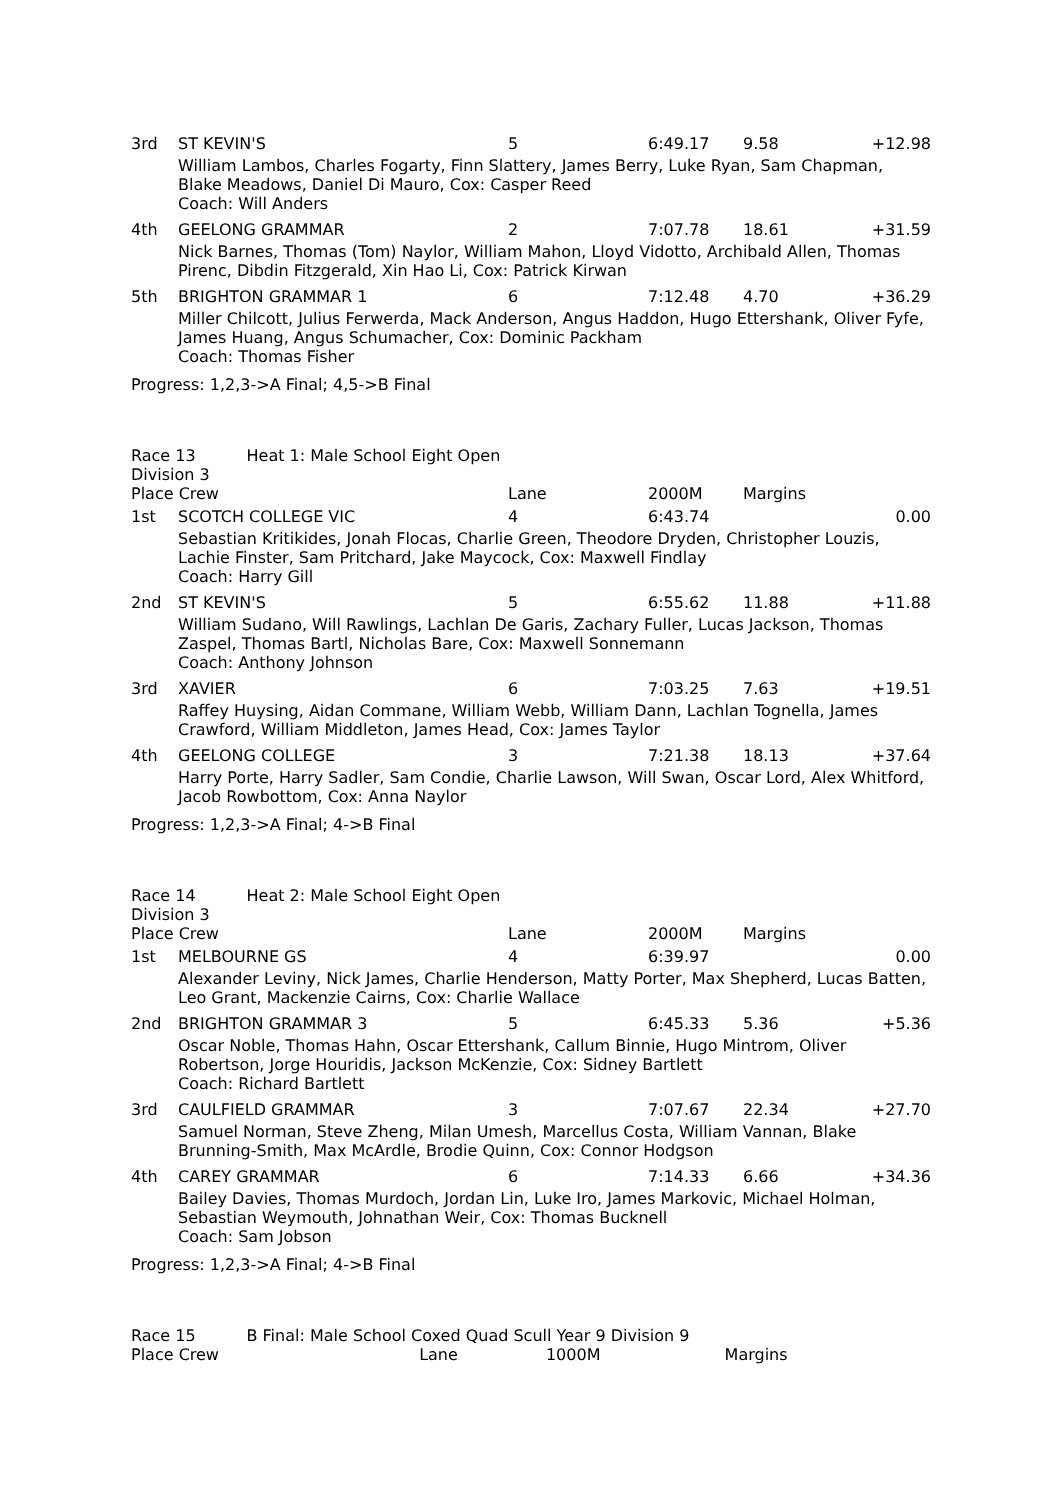| 3rd | ST KEVIN'S | 5 | 6:49.17 | 9.58 | +12.98 |
| | William Lambos, Charles Fogarty, Finn Slattery, James Berry, Luke Ryan, Sam Chapman, Blake Meadows, Daniel Di Mauro, Cox: Casper Reed Coach: Will Anders | | | | |
| 4th | GEELONG GRAMMAR | 2 | 7:07.78 | 18.61 | +31.59 |
| | Nick Barnes, Thomas (Tom) Naylor, William Mahon, Lloyd Vidotto, Archibald Allen, Thomas Pirenc, Dibdin Fitzgerald, Xin Hao Li, Cox: Patrick Kirwan | | | | |
| 5th | BRIGHTON GRAMMAR 1 | 6 | 7:12.48 | 4.70 | +36.29 |
| | Miller Chilcott, Julius Ferwerda, Mack Anderson, Angus Haddon, Hugo Ettershank, Oliver Fyfe, James Huang, Angus Schumacher, Cox: Dominic Packham Coach: Thomas Fisher | | | | |
Progress: 1,2,3->A Final; 4,5->B Final
| Race 13 Heat 1: Male School Eight Open Division 3 | | | | | |
| Place Crew | | Lane | 2000M | Margins | |
| 1st | SCOTCH COLLEGE VIC | 4 | 6:43.74 | | 0.00 |
| | Sebastian Kritikides, Jonah Flocas, Charlie Green, Theodore Dryden, Christopher Louzis, Lachie Finster, Sam Pritchard, Jake Maycock, Cox: Maxwell Findlay Coach: Harry Gill | | | | |
| 2nd | ST KEVIN'S | 5 | 6:55.62 | 11.88 | +11.88 |
| | William Sudano, Will Rawlings, Lachlan De Garis, Zachary Fuller, Lucas Jackson, Thomas Zaspel, Thomas Bartl, Nicholas Bare, Cox: Maxwell Sonnemann Coach: Anthony Johnson | | | | |
| 3rd | XAVIER | 6 | 7:03.25 | 7.63 | +19.51 |
| | Raffey Huysing, Aidan Commane, William Webb, William Dann, Lachlan Tognella, James Crawford, William Middleton, James Head, Cox: James Taylor | | | | |
| 4th | GEELONG COLLEGE | 3 | 7:21.38 | 18.13 | +37.64 |
| | Harry Porte, Harry Sadler, Sam Condie, Charlie Lawson, Will Swan, Oscar Lord, Alex Whitford, Jacob Rowbottom, Cox: Anna Naylor | | | | |
Progress: 1,2,3->A Final; 4->B Final
| Race 14 Heat 2: Male School Eight Open Division 3 | | | | | |
| Place Crew | | Lane | 2000M | Margins | |
| 1st | MELBOURNE GS | 4 | 6:39.97 | | 0.00 |
| | Alexander Leviny, Nick James, Charlie Henderson, Matty Porter, Max Shepherd, Lucas Batten, Leo Grant, Mackenzie Cairns, Cox: Charlie Wallace | | | | |
| 2nd | BRIGHTON GRAMMAR 3 | 5 | 6:45.33 | 5.36 | +5.36 |
| | Oscar Noble, Thomas Hahn, Oscar Ettershank, Callum Binnie, Hugo Mintrom, Oliver Robertson, Jorge Houridis, Jackson McKenzie, Cox: Sidney Bartlett Coach: Richard Bartlett | | | | |
| 3rd | CAULFIELD GRAMMAR | 3 | 7:07.67 | 22.34 | +27.70 |
| | Samuel Norman, Steve Zheng, Milan Umesh, Marcellus Costa, William Vannan, Blake Brunning-Smith, Max McArdle, Brodie Quinn, Cox: Connor Hodgson | | | | |
| 4th | CAREY GRAMMAR | 6 | 7:14.33 | 6.66 | +34.36 |
| | Bailey Davies, Thomas Murdoch, Jordan Lin, Luke Iro, James Markovic, Michael Holman, Sebastian Weymouth, Johnathan Weir, Cox: Thomas Bucknell Coach: Sam Jobson | | | | |
Progress: 1,2,3->A Final; 4->B Final
| Race 15 B Final: Male School Coxed Quad Scull Year 9 Division 9 | | | |
| Place Crew | Lane | 1000M | Margins |